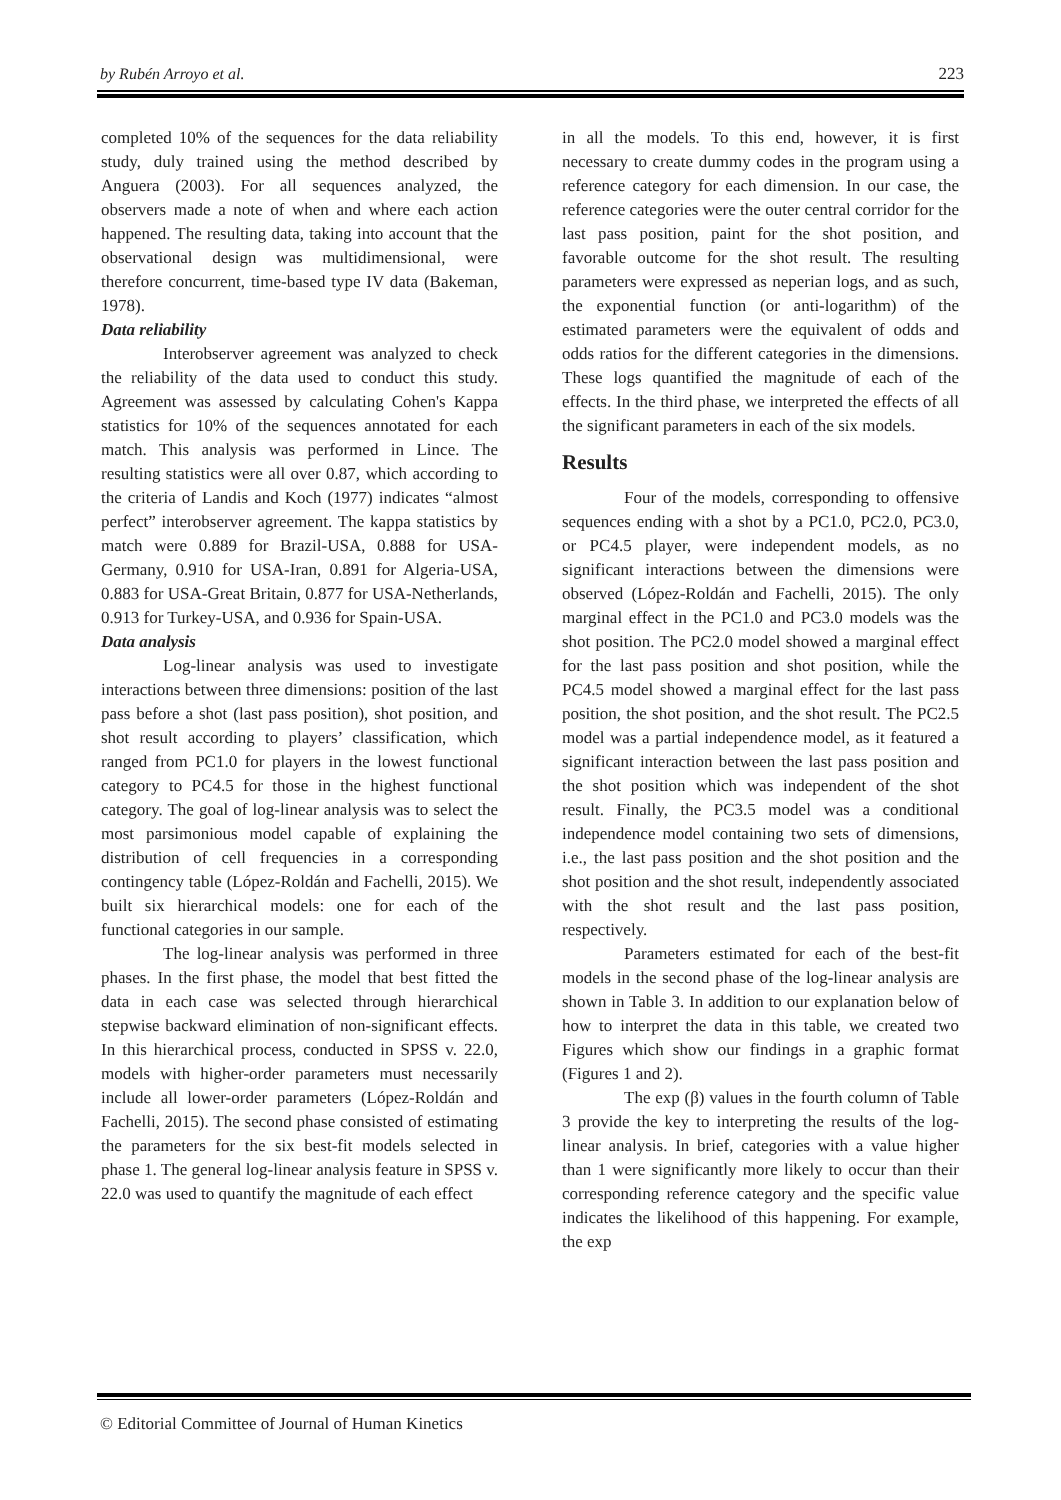by Rubén Arroyo et al. 223
completed 10% of the sequences for the data reliability study, duly trained using the method described by Anguera (2003). For all sequences analyzed, the observers made a note of when and where each action happened. The resulting data, taking into account that the observational design was multidimensional, were therefore concurrent, time-based type IV data (Bakeman, 1978).
Data reliability
Interobserver agreement was analyzed to check the reliability of the data used to conduct this study. Agreement was assessed by calculating Cohen's Kappa statistics for 10% of the sequences annotated for each match. This analysis was performed in Lince. The resulting statistics were all over 0.87, which according to the criteria of Landis and Koch (1977) indicates “almost perfect” interobserver agreement. The kappa statistics by match were 0.889 for Brazil-USA, 0.888 for USA-Germany, 0.910 for USA-Iran, 0.891 for Algeria-USA, 0.883 for USA-Great Britain, 0.877 for USA-Netherlands, 0.913 for Turkey-USA, and 0.936 for Spain-USA.
Data analysis
Log-linear analysis was used to investigate interactions between three dimensions: position of the last pass before a shot (last pass position), shot position, and shot result according to players’ classification, which ranged from PC1.0 for players in the lowest functional category to PC4.5 for those in the highest functional category. The goal of log-linear analysis was to select the most parsimonious model capable of explaining the distribution of cell frequencies in a corresponding contingency table (López-Roldán and Fachelli, 2015). We built six hierarchical models: one for each of the functional categories in our sample.
The log-linear analysis was performed in three phases. In the first phase, the model that best fitted the data in each case was selected through hierarchical stepwise backward elimination of non-significant effects. In this hierarchical process, conducted in SPSS v. 22.0, models with higher-order parameters must necessarily include all lower-order parameters (López-Roldán and Fachelli, 2015). The second phase consisted of estimating the parameters for the six best-fit models selected in phase 1. The general log-linear analysis feature in SPSS v. 22.0 was used to quantify the magnitude of each effect
in all the models. To this end, however, it is first necessary to create dummy codes in the program using a reference category for each dimension. In our case, the reference categories were the outer central corridor for the last pass position, paint for the shot position, and favorable outcome for the shot result. The resulting parameters were expressed as neperian logs, and as such, the exponential function (or anti-logarithm) of the estimated parameters were the equivalent of odds and odds ratios for the different categories in the dimensions. These logs quantified the magnitude of each of the effects. In the third phase, we interpreted the effects of all the significant parameters in each of the six models.
Results
Four of the models, corresponding to offensive sequences ending with a shot by a PC1.0, PC2.0, PC3.0, or PC4.5 player, were independent models, as no significant interactions between the dimensions were observed (López-Roldán and Fachelli, 2015). The only marginal effect in the PC1.0 and PC3.0 models was the shot position. The PC2.0 model showed a marginal effect for the last pass position and shot position, while the PC4.5 model showed a marginal effect for the last pass position, the shot position, and the shot result. The PC2.5 model was a partial independence model, as it featured a significant interaction between the last pass position and the shot position which was independent of the shot result. Finally, the PC3.5 model was a conditional independence model containing two sets of dimensions, i.e., the last pass position and the shot position and the shot position and the shot result, independently associated with the shot result and the last pass position, respectively.
Parameters estimated for each of the best-fit models in the second phase of the log-linear analysis are shown in Table 3. In addition to our explanation below of how to interpret the data in this table, we created two Figures which show our findings in a graphic format (Figures 1 and 2).
The exp (β) values in the fourth column of Table 3 provide the key to interpreting the results of the log-linear analysis. In brief, categories with a value higher than 1 were significantly more likely to occur than their corresponding reference category and the specific value indicates the likelihood of this happening. For example, the exp
© Editorial Committee of Journal of Human Kinetics